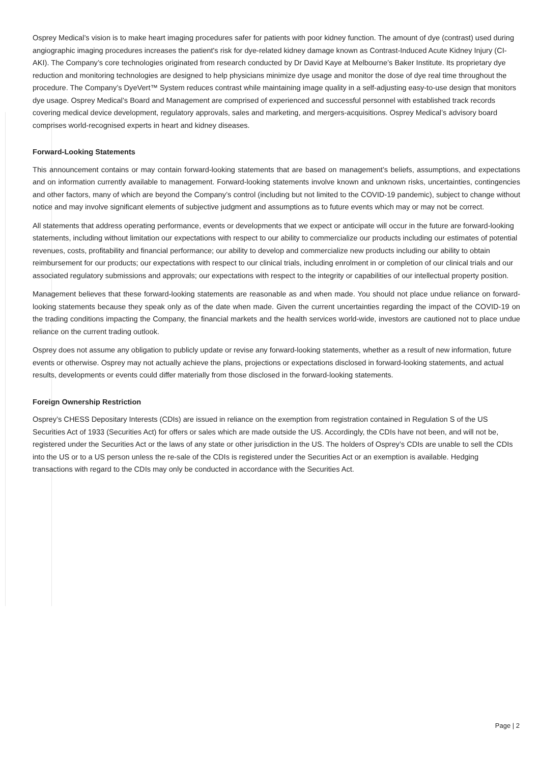Osprey Medical’s vision is to make heart imaging procedures safer for patients with poor kidney function. The amount of dye (contrast) used during angiographic imaging procedures increases the patient's risk for dye-related kidney damage known as Contrast-Induced Acute Kidney Injury (CI-AKI). The Company’s core technologies originated from research conducted by Dr David Kaye at Melbourne’s Baker Institute. Its proprietary dye reduction and monitoring technologies are designed to help physicians minimize dye usage and monitor the dose of dye real time throughout the procedure. The Company’s DyeVert™ System reduces contrast while maintaining image quality in a self-adjusting easy-to-use design that monitors dye usage. Osprey Medical’s Board and Management are comprised of experienced and successful personnel with established track records covering medical device development, regulatory approvals, sales and marketing, and mergers-acquisitions. Osprey Medical’s advisory board comprises world-recognised experts in heart and kidney diseases.
Forward-Looking Statements
This announcement contains or may contain forward-looking statements that are based on management’s beliefs, assumptions, and expectations and on information currently available to management. Forward-looking statements involve known and unknown risks, uncertainties, contingencies and other factors, many of which are beyond the Company’s control (including but not limited to the COVID-19 pandemic), subject to change without notice and may involve significant elements of subjective judgment and assumptions as to future events which may or may not be correct.
All statements that address operating performance, events or developments that we expect or anticipate will occur in the future are forward-looking statements, including without limitation our expectations with respect to our ability to commercialize our products including our estimates of potential revenues, costs, profitability and financial performance; our ability to develop and commercialize new products including our ability to obtain reimbursement for our products; our expectations with respect to our clinical trials, including enrolment in or completion of our clinical trials and our associated regulatory submissions and approvals; our expectations with respect to the integrity or capabilities of our intellectual property position.
Management believes that these forward-looking statements are reasonable as and when made. You should not place undue reliance on forward-looking statements because they speak only as of the date when made. Given the current uncertainties regarding the impact of the COVID-19 on the trading conditions impacting the Company, the financial markets and the health services world-wide, investors are cautioned not to place undue reliance on the current trading outlook.
Osprey does not assume any obligation to publicly update or revise any forward-looking statements, whether as a result of new information, future events or otherwise. Osprey may not actually achieve the plans, projections or expectations disclosed in forward-looking statements, and actual results, developments or events could differ materially from those disclosed in the forward-looking statements.
Foreign Ownership Restriction
Osprey’s CHESS Depositary Interests (CDIs) are issued in reliance on the exemption from registration contained in Regulation S of the US Securities Act of 1933 (Securities Act) for offers or sales which are made outside the US. Accordingly, the CDIs have not been, and will not be, registered under the Securities Act or the laws of any state or other jurisdiction in the US. The holders of Osprey’s CDIs are unable to sell the CDIs into the US or to a US person unless the re-sale of the CDIs is registered under the Securities Act or an exemption is available. Hedging transactions with regard to the CDIs may only be conducted in accordance with the Securities Act.
Page | 2